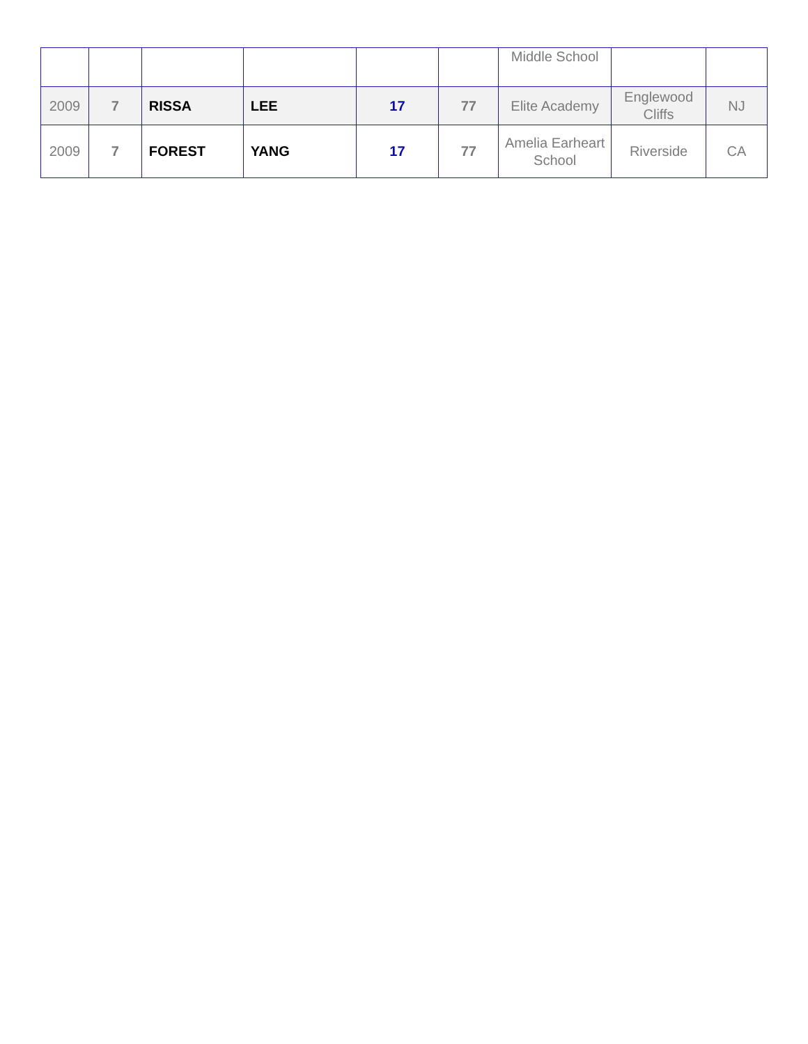| | | | | | | Middle School | | |
| 2009 | 7 | RISSA | LEE | 17 | 77 | Elite Academy | Englewood Cliffs | NJ |
| 2009 | 7 | FOREST | YANG | 17 | 77 | Amelia Earheart School | Riverside | CA |